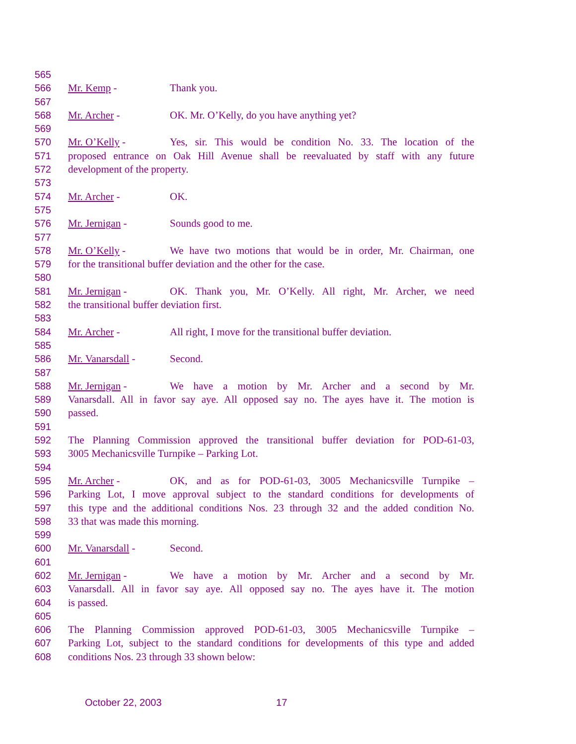565
566 Mr. Kemp - Thank you.
567
568 Mr. Archer - OK. Mr. O’Kelly, do you have anything yet?
569
570 Mr. O’Kelly - Yes, sir. This would be condition No. 33. The location of the
571 proposed entrance on Oak Hill Avenue shall be reevaluated by staff with any future
572 development of the property.
573
574 Mr. Archer - OK.
575
576 Mr. Jernigan - Sounds good to me.
577
578 Mr. O’Kelly - We have two motions that would be in order, Mr. Chairman, one
579 for the transitional buffer deviation and the other for the case.
580
581 Mr. Jernigan - OK. Thank you, Mr. O’Kelly. All right, Mr. Archer, we need
582 the transitional buffer deviation first.
583
584 Mr. Archer - All right, I move for the transitional buffer deviation.
585
586 Mr. Vanarsdall - Second.
587
588 Mr. Jernigan - We have a motion by Mr. Archer and a second by Mr.
589 Vanarsdall. All in favor say aye. All opposed say no. The ayes have it. The motion is
590 passed.
591
592 The Planning Commission approved the transitional buffer deviation for POD-61-03,
593 3005 Mechanicsville Turnpike – Parking Lot.
594
595 Mr. Archer - OK, and as for POD-61-03, 3005 Mechanicsville Turnpike –
596 Parking Lot, I move approval subject to the standard conditions for developments of
597 this type and the additional conditions Nos. 23 through 32 and the added condition No.
598 33 that was made this morning.
599
600 Mr. Vanarsdall - Second.
601
602 Mr. Jernigan - We have a motion by Mr. Archer and a second by Mr.
603 Vanarsdall. All in favor say aye. All opposed say no. The ayes have it. The motion
604 is passed.
605
606 The Planning Commission approved POD-61-03, 3005 Mechanicsville Turnpike –
607 Parking Lot, subject to the standard conditions for developments of this type and added
608 conditions Nos. 23 through 33 shown below:
October 22, 2003 17